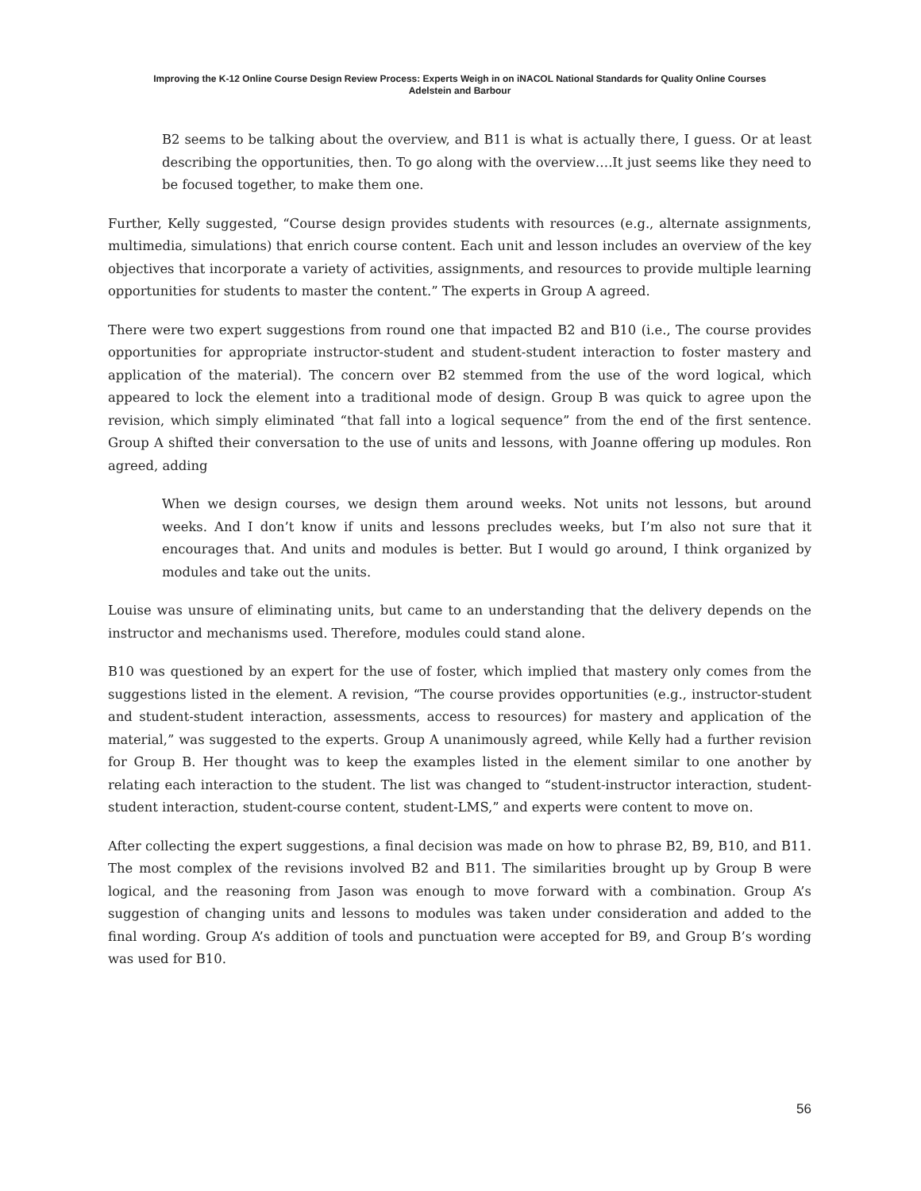Improving the K-12 Online Course Design Review Process: Experts Weigh in on iNACOL National Standards for Quality Online Courses
Adelstein and Barbour
B2 seems to be talking about the overview, and B11 is what is actually there, I guess. Or at least describing the opportunities, then. To go along with the overview….It just seems like they need to be focused together, to make them one.
Further, Kelly suggested, “Course design provides students with resources (e.g., alternate assignments, multimedia, simulations) that enrich course content. Each unit and lesson includes an overview of the key objectives that incorporate a variety of activities, assignments, and resources to provide multiple learning opportunities for students to master the content.” The experts in Group A agreed.
There were two expert suggestions from round one that impacted B2 and B10 (i.e., The course provides opportunities for appropriate instructor-student and student-student interaction to foster mastery and application of the material). The concern over B2 stemmed from the use of the word logical, which appeared to lock the element into a traditional mode of design. Group B was quick to agree upon the revision, which simply eliminated “that fall into a logical sequence” from the end of the first sentence. Group A shifted their conversation to the use of units and lessons, with Joanne offering up modules. Ron agreed, adding
When we design courses, we design them around weeks. Not units not lessons, but around weeks. And I don’t know if units and lessons precludes weeks, but I’m also not sure that it encourages that. And units and modules is better. But I would go around, I think organized by modules and take out the units.
Louise was unsure of eliminating units, but came to an understanding that the delivery depends on the instructor and mechanisms used. Therefore, modules could stand alone.
B10 was questioned by an expert for the use of foster, which implied that mastery only comes from the suggestions listed in the element. A revision, “The course provides opportunities (e.g., instructor-student and student-student interaction, assessments, access to resources) for mastery and application of the material,” was suggested to the experts. Group A unanimously agreed, while Kelly had a further revision for Group B. Her thought was to keep the examples listed in the element similar to one another by relating each interaction to the student. The list was changed to “student-instructor interaction, student-student interaction, student-course content, student-LMS,” and experts were content to move on.
After collecting the expert suggestions, a final decision was made on how to phrase B2, B9, B10, and B11. The most complex of the revisions involved B2 and B11. The similarities brought up by Group B were logical, and the reasoning from Jason was enough to move forward with a combination. Group A’s suggestion of changing units and lessons to modules was taken under consideration and added to the final wording. Group A’s addition of tools and punctuation were accepted for B9, and Group B’s wording was used for B10.
56